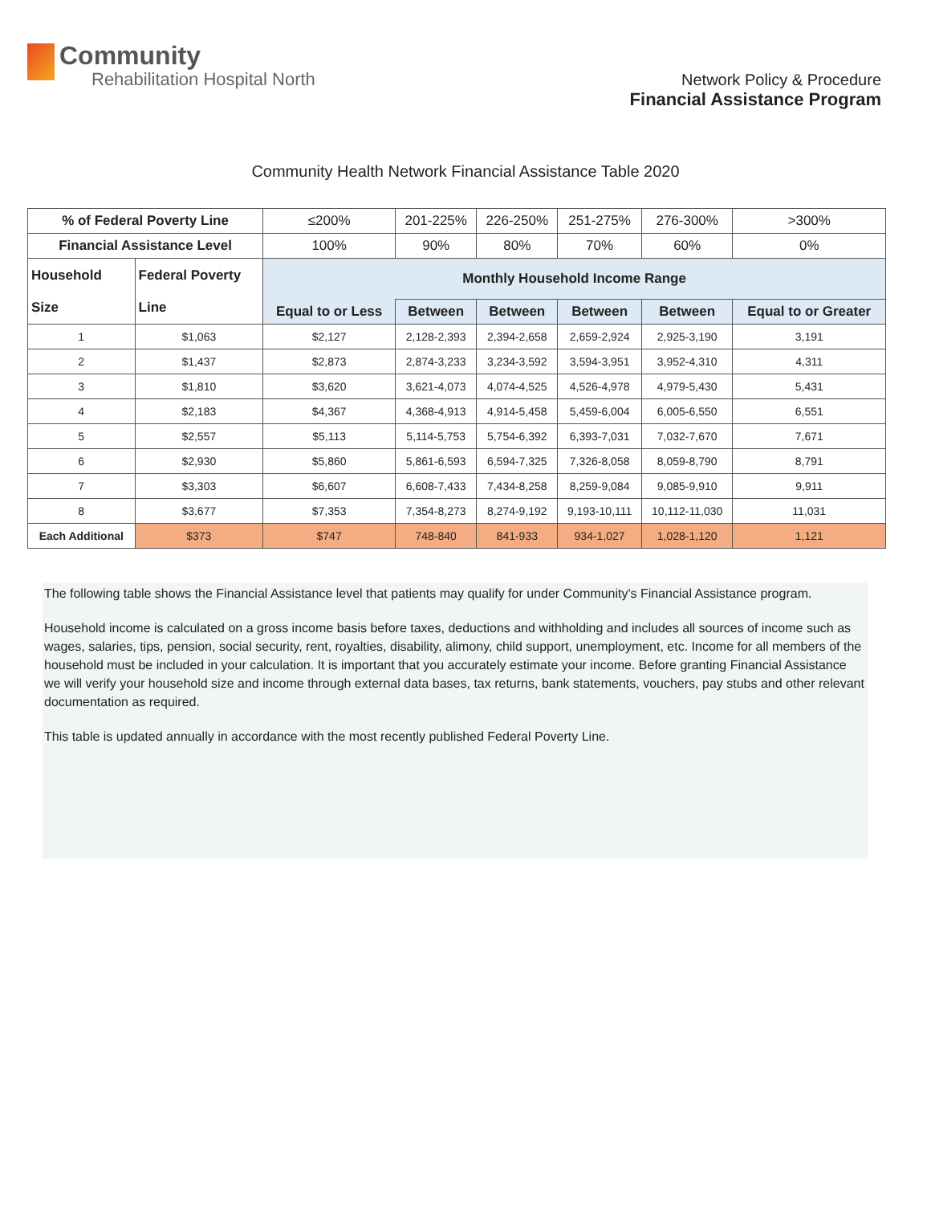Community
Rehabilitation Hospital North
Network Policy & Procedure
Financial Assistance Program
Community Health Network Financial Assistance Table 2020
| % of Federal Poverty Line | | ≤200% | 201-225% | 226-250% | 251-275% | 276-300% | >300% |
| Financial Assistance Level | | 100% | 90% | 80% | 70% | 60% | 0% |
| Household Size | Federal Poverty Line | Monthly Household Income Range | | | | | |
| | | Equal to or Less | Between | Between | Between | Between | Equal to or Greater |
| 1 | $1,063 | $2,127 | 2,128-2,393 | 2,394-2,658 | 2,659-2,924 | 2,925-3,190 | 3,191 |
| 2 | $1,437 | $2,873 | 2,874-3,233 | 3,234-3,592 | 3,594-3,951 | 3,952-4,310 | 4,311 |
| 3 | $1,810 | $3,620 | 3,621-4,073 | 4,074-4,525 | 4,526-4,978 | 4,979-5,430 | 5,431 |
| 4 | $2,183 | $4,367 | 4,368-4,913 | 4,914-5,458 | 5,459-6,004 | 6,005-6,550 | 6,551 |
| 5 | $2,557 | $5,113 | 5,114-5,753 | 5,754-6,392 | 6,393-7,031 | 7,032-7,670 | 7,671 |
| 6 | $2,930 | $5,860 | 5,861-6,593 | 6,594-7,325 | 7,326-8,058 | 8,059-8,790 | 8,791 |
| 7 | $3,303 | $6,607 | 6,608-7,433 | 7,434-8,258 | 8,259-9,084 | 9,085-9,910 | 9,911 |
| 8 | $3,677 | $7,353 | 7,354-8,273 | 8,274-9,192 | 9,193-10,111 | 10,112-11,030 | 11,031 |
| Each Additional | $373 | $747 | 748-840 | 841-933 | 934-1,027 | 1,028-1,120 | 1,121 |
The following table shows the Financial Assistance level that patients may qualify for under Community's Financial Assistance program.
Household income is calculated on a gross income basis before taxes, deductions and withholding and includes all sources of income such as wages, salaries, tips, pension, social security, rent, royalties, disability, alimony, child support, unemployment, etc. Income for all members of the household must be included in your calculation. It is important that you accurately estimate your income. Before granting Financial Assistance we will verify your household size and income through external data bases, tax returns, bank statements, vouchers, pay stubs and other relevant documentation as required.
This table is updated annually in accordance with the most recently published Federal Poverty Line.